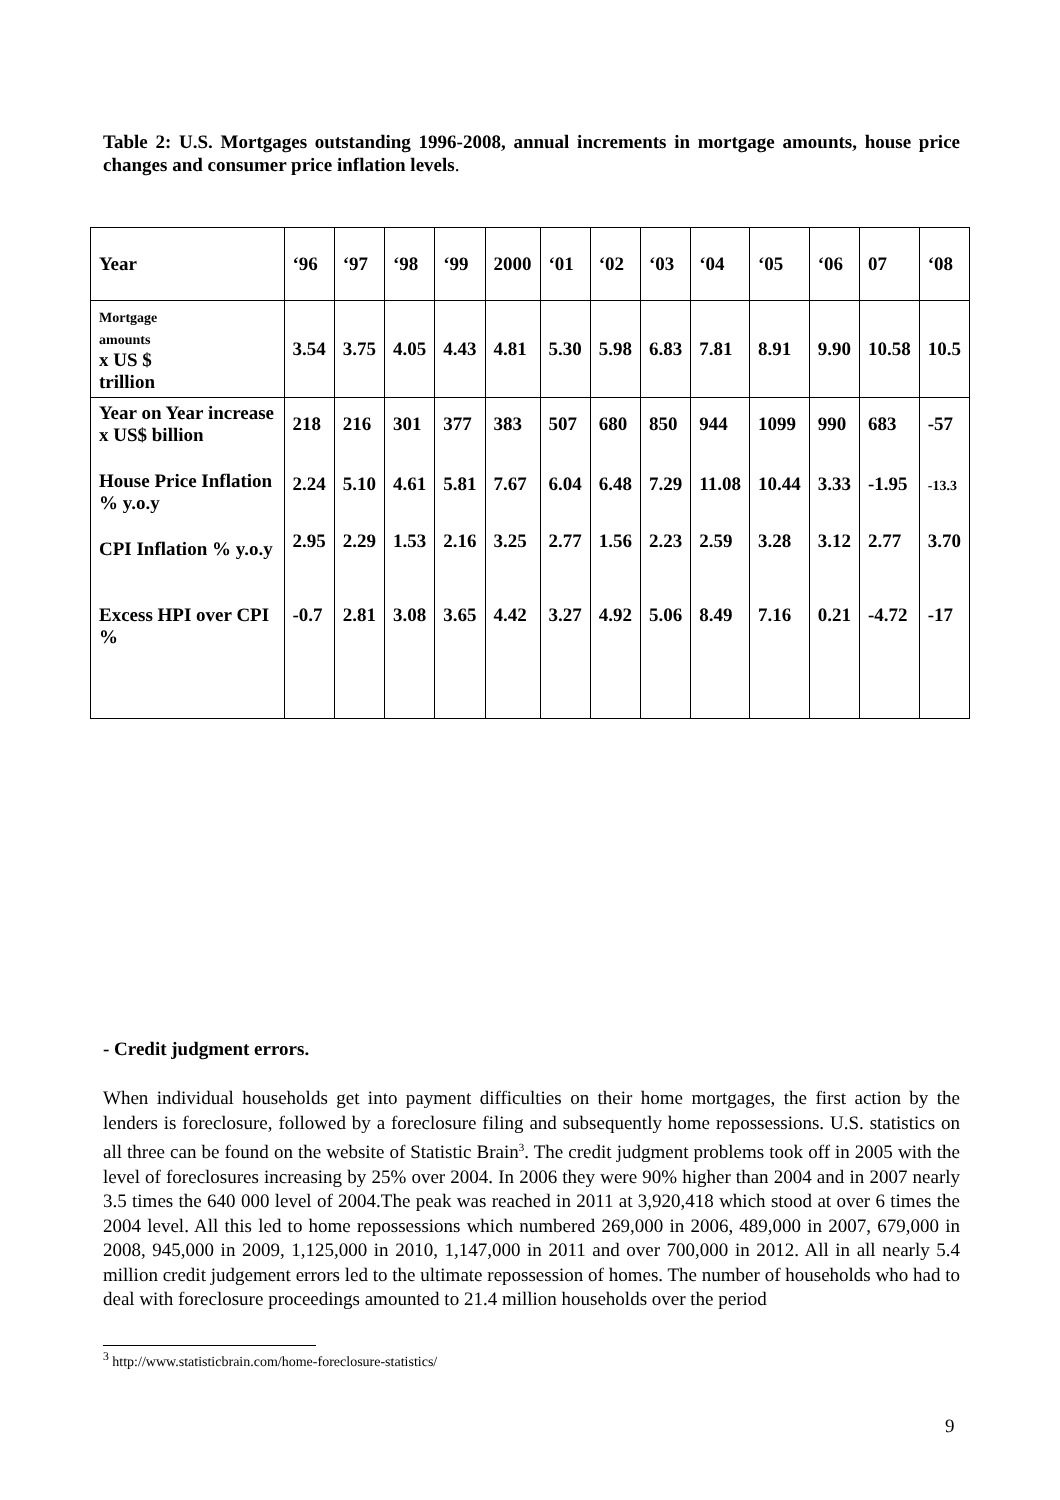Table 2: U.S. Mortgages outstanding 1996-2008, annual increments in mortgage amounts, house price changes and consumer price inflation levels.
| Year | ‘96 | ‘97 | ‘98 | ‘99 | 2000 | ‘01 | ‘02 | ‘03 | ‘04 | ‘05 | ‘06 | 07 | ‘08 |
| Mortgage amounts x US $ trillion | 3.54 | 3.75 | 4.05 | 4.43 | 4.81 | 5.30 | 5.98 | 6.83 | 7.81 | 8.91 | 9.90 | 10.58 | 10.5 |
| Year on Year increase x US$ billion | 218 | 216 | 301 | 377 | 383 | 507 | 680 | 850 | 944 | 1099 | 990 | 683 | -57 |
| House Price Inflation % y.o.y | 2.24 | 5.10 | 4.61 | 5.81 | 7.67 | 6.04 | 6.48 | 7.29 | 11.08 | 10.44 | 3.33 | -1.95 | -13.3 |
| CPI Inflation % y.o.y | 2.95 | 2.29 | 1.53 | 2.16 | 3.25 | 2.77 | 1.56 | 2.23 | 2.59 | 3.28 | 3.12 | 2.77 | 3.70 |
| Excess HPI over CPI % | -0.7 | 2.81 | 3.08 | 3.65 | 4.42 | 3.27 | 4.92 | 5.06 | 8.49 | 7.16 | 0.21 | -4.72 | -17 |
- Credit judgment errors.
When individual households get into payment difficulties on their home mortgages, the first action by the lenders is foreclosure, followed by a foreclosure filing and subsequently home repossessions. U.S. statistics on all three can be found on the website of Statistic Brain<sup>3</sup>. The credit judgment problems took off in 2005 with the level of foreclosures increasing by 25% over 2004. In 2006 they were 90% higher than 2004 and in 2007 nearly 3.5 times the 640 000 level of 2004.The peak was reached in 2011 at 3,920,418 which stood at over 6 times the 2004 level. All this led to home repossessions which numbered 269,000 in 2006, 489,000 in 2007, 679,000 in 2008, 945,000 in 2009, 1,125,000 in 2010, 1,147,000 in 2011 and over 700,000 in 2012. All in all nearly 5.4 million credit judgement errors led to the ultimate repossession of homes. The number of households who had to deal with foreclosure proceedings amounted to 21.4 million households over the period
<sup>3</sup> http://www.statisticbrain.com/home-foreclosure-statistics/
9